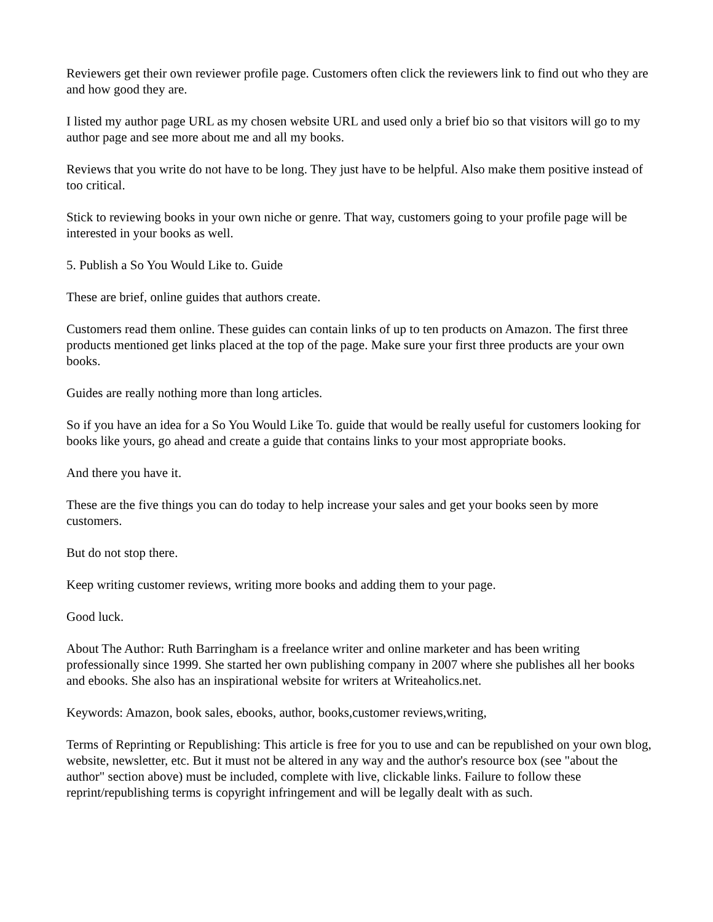Reviewers get their own reviewer profile page. Customers often click the reviewers link to find out who they are and how good they are.
I listed my author page URL as my chosen website URL and used only a brief bio so that visitors will go to my author page and see more about me and all my books.
Reviews that you write do not have to be long. They just have to be helpful. Also make them positive instead of too critical.
Stick to reviewing books in your own niche or genre. That way, customers going to your profile page will be interested in your books as well.
5. Publish a So You Would Like to. Guide
These are brief, online guides that authors create.
Customers read them online. These guides can contain links of up to ten products on Amazon. The first three products mentioned get links placed at the top of the page. Make sure your first three products are your own books.
Guides are really nothing more than long articles.
So if you have an idea for a So You Would Like To. guide that would be really useful for customers looking for books like yours, go ahead and create a guide that contains links to your most appropriate books.
And there you have it.
These are the five things you can do today to help increase your sales and get your books seen by more customers.
But do not stop there.
Keep writing customer reviews, writing more books and adding them to your page.
Good luck.
About The Author: Ruth Barringham is a freelance writer and online marketer and has been writing professionally since 1999. She started her own publishing company in 2007 where she publishes all her books and ebooks. She also has an inspirational website for writers at Writeaholics.net.
Keywords: Amazon, book sales, ebooks, author, books,customer reviews,writing,
Terms of Reprinting or Republishing: This article is free for you to use and can be republished on your own blog, website, newsletter, etc. But it must not be altered in any way and the author's resource box (see "about the author" section above) must be included, complete with live, clickable links. Failure to follow these reprint/republishing terms is copyright infringement and will be legally dealt with as such.